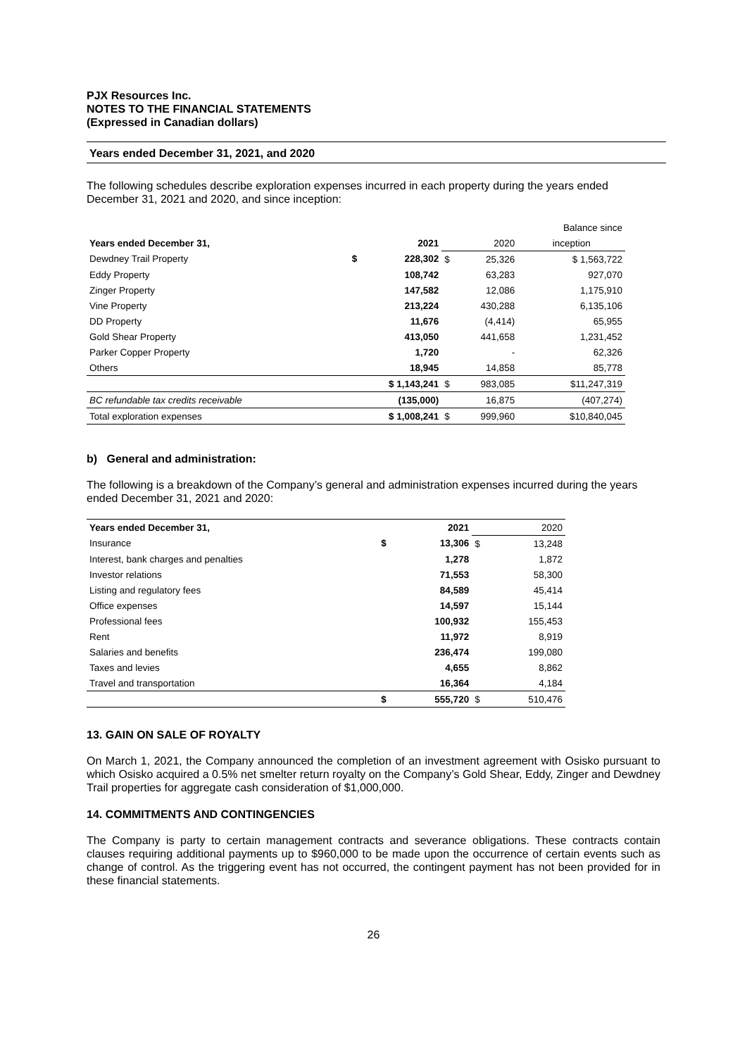PJX Resources Inc.
NOTES TO THE FINANCIAL STATEMENTS
(Expressed in Canadian dollars)
Years ended December 31, 2021, and 2020
The following schedules describe exploration expenses incurred in each property during the years ended December 31, 2021 and 2020, and since inception:
| | | | | Balance since |
| Years ended December 31, | 2021 | | 2020 | inception |
| Dewdney Trail Property | $ | 228,302 | $ 25,326 | $ 1,563,722 |
| Eddy Property | | 108,742 | 63,283 | 927,070 |
| Zinger Property | | 147,582 | 12,086 | 1,175,910 |
| Vine Property | | 213,224 | 430,288 | 6,135,106 |
| DD Property | | 11,676 | (4,414) | 65,955 |
| Gold Shear Property | | 413,050 | 441,658 | 1,231,452 |
| Parker Copper Property | | 1,720 | - | 62,326 |
| Others | | 18,945 | 14,858 | 85,778 |
| | $ 1,143,241 | | $ 983,085 | $11,247,319 |
| BC refundable tax credits receivable | (135,000) | | 16,875 | (407,274) |
| Total exploration expenses | $ 1,008,241 | | $ 999,960 | $10,840,045 |
b) General and administration:
The following is a breakdown of the Company’s general and administration expenses incurred during the years ended December 31, 2021 and 2020:
| Years ended December 31, | | 2021 | | 2020 |
| Insurance | $ | 13,306 | $ | 13,248 |
| Interest, bank charges and penalties | | 1,278 | | 1,872 |
| Investor relations | | 71,553 | | 58,300 |
| Listing and regulatory fees | | 84,589 | | 45,414 |
| Office expenses | | 14,597 | | 15,144 |
| Professional fees | | 100,932 | | 155,453 |
| Rent | | 11,972 | | 8,919 |
| Salaries and benefits | | 236,474 | | 199,080 |
| Taxes and levies | | 4,655 | | 8,862 |
| Travel and transportation | | 16,364 | | 4,184 |
| | $ | 555,720 | $ | 510,476 |
13. GAIN ON SALE OF ROYALTY
On March 1, 2021, the Company announced the completion of an investment agreement with Osisko pursuant to which Osisko acquired a 0.5% net smelter return royalty on the Company’s Gold Shear, Eddy, Zinger and Dewdney Trail properties for aggregate cash consideration of $1,000,000.
14. COMMITMENTS AND CONTINGENCIES
The Company is party to certain management contracts and severance obligations. These contracts contain clauses requiring additional payments up to $960,000 to be made upon the occurrence of certain events such as change of control. As the triggering event has not occurred, the contingent payment has not been provided for in these financial statements.
26